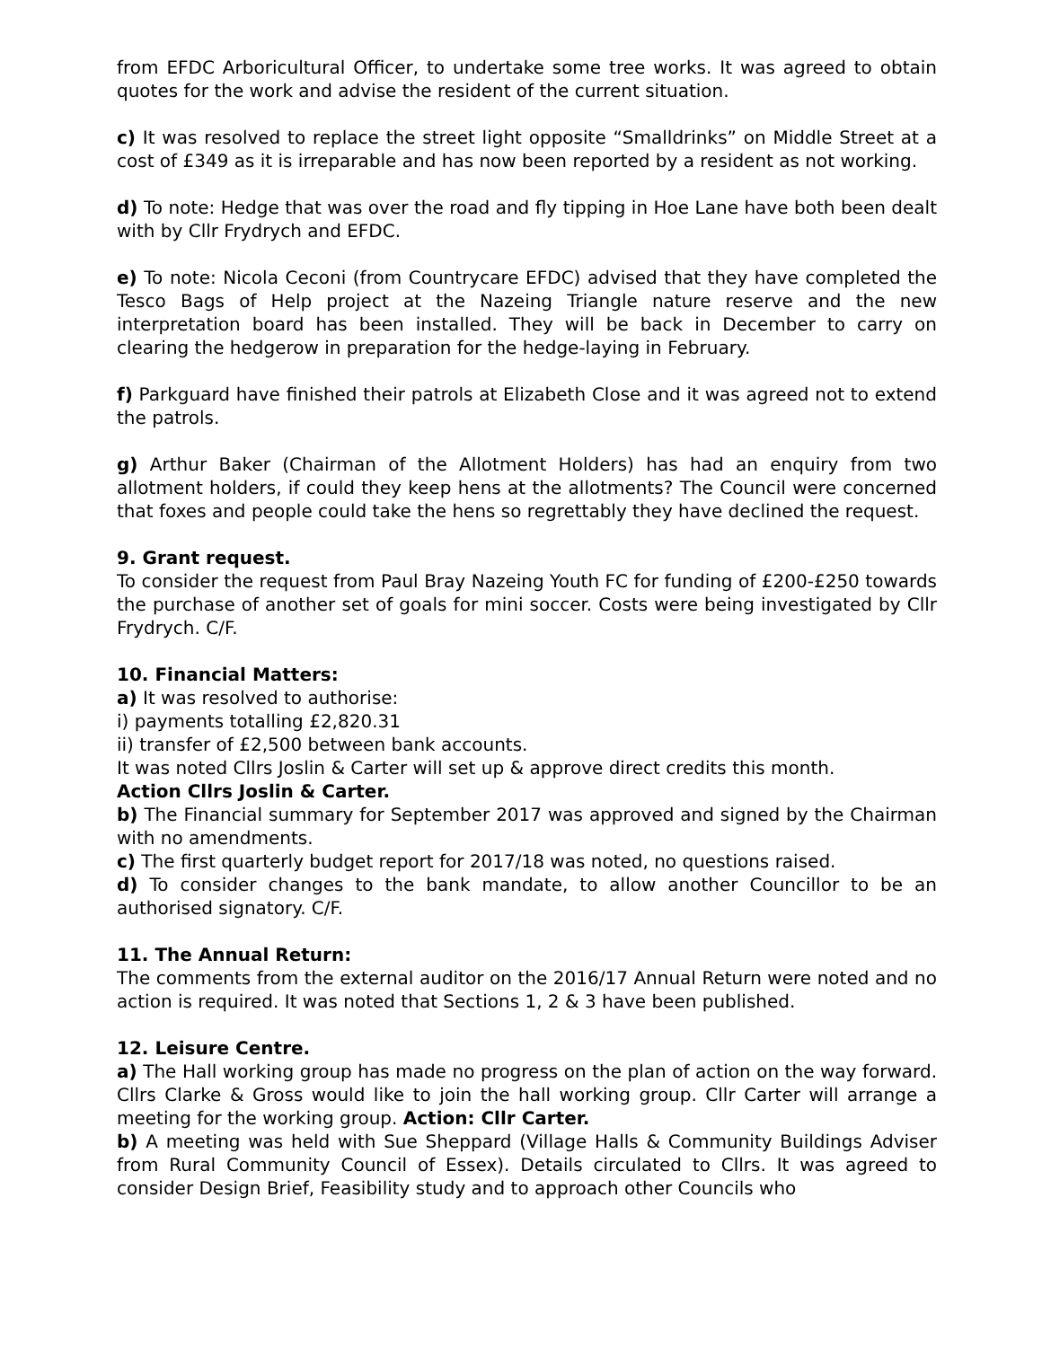from EFDC Arboricultural Officer, to undertake some tree works. It was agreed to obtain quotes for the work and advise the resident of the current situation.
c) It was resolved to replace the street light opposite “Smalldrinks” on Middle Street at a cost of £349 as it is irreparable and has now been reported by a resident as not working.
d) To note: Hedge that was over the road and fly tipping in Hoe Lane have both been dealt with by Cllr Frydrych and EFDC.
e) To note: Nicola Ceconi (from Countrycare EFDC) advised that they have completed the Tesco Bags of Help project at the Nazeing Triangle nature reserve and the new interpretation board has been installed. They will be back in December to carry on clearing the hedgerow in preparation for the hedge-laying in February.
f) Parkguard have finished their patrols at Elizabeth Close and it was agreed not to extend the patrols.
g) Arthur Baker (Chairman of the Allotment Holders) has had an enquiry from two allotment holders, if could they keep hens at the allotments? The Council were concerned that foxes and people could take the hens so regrettably they have declined the request.
9. Grant request.
To consider the request from Paul Bray Nazeing Youth FC for funding of £200-£250 towards the purchase of another set of goals for mini soccer. Costs were being investigated by Cllr Frydrych. C/F.
10. Financial Matters:
a) It was resolved to authorise:
i) payments totalling £2,820.31
ii) transfer of £2,500 between bank accounts.
It was noted Cllrs Joslin & Carter will set up & approve direct credits this month.
Action Cllrs Joslin & Carter.
b) The Financial summary for September 2017 was approved and signed by the Chairman with no amendments.
c) The first quarterly budget report for 2017/18 was noted, no questions raised.
d) To consider changes to the bank mandate, to allow another Councillor to be an authorised signatory. C/F.
11. The Annual Return:
The comments from the external auditor on the 2016/17 Annual Return were noted and no action is required. It was noted that Sections 1, 2 & 3 have been published.
12. Leisure Centre.
a) The Hall working group has made no progress on the plan of action on the way forward. Cllrs Clarke & Gross would like to join the hall working group. Cllr Carter will arrange a meeting for the working group. Action: Cllr Carter.
b) A meeting was held with Sue Sheppard (Village Halls & Community Buildings Adviser from Rural Community Council of Essex). Details circulated to Cllrs. It was agreed to consider Design Brief, Feasibility study and to approach other Councils who